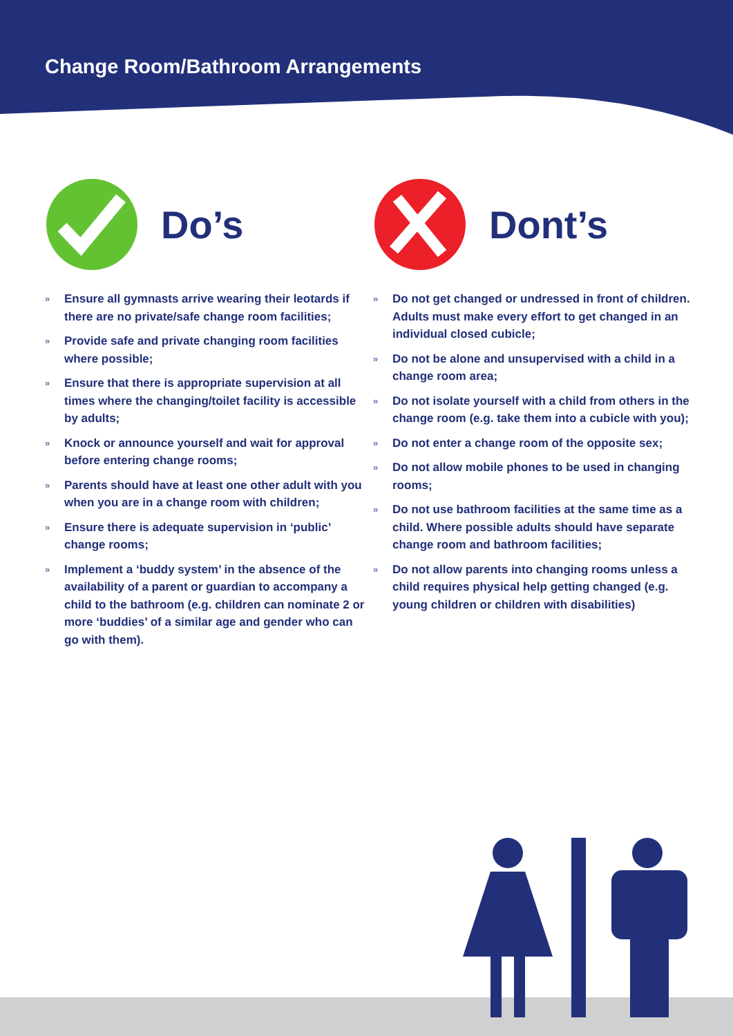Change Room/Bathroom Arrangements
Do’s
» Ensure all gymnasts arrive wearing their leotards if there are no private/safe change room facilities;
» Provide safe and private changing room facilities where possible;
» Ensure that there is appropriate supervision at all times where the changing/toilet facility is accessible by adults;
» Knock or announce yourself and wait for approval before entering change rooms;
» Parents should have at least one other adult with you when you are in a change room with children;
» Ensure there is adequate supervision in ‘public’ change rooms;
» Implement a ‘buddy system’ in the absence of the availability of a parent or guardian to accompany a child to the bathroom (e.g. children can nominate 2 or more ‘buddies’ of a similar age and gender who can go with them).
Dont’s
» Do not get changed or undressed in front of children. Adults must make every effort to get changed in an individual closed cubicle;
» Do not be alone and unsupervised with a child in a change room area;
» Do not isolate yourself with a child from others in the change room (e.g. take them into a cubicle with you);
» Do not enter a change room of the opposite sex;
» Do not allow mobile phones to be used in changing rooms;
» Do not use bathroom facilities at the same time as a child. Where possible adults should have separate change room and bathroom facilities;
» Do not allow parents into changing rooms unless a child requires physical help getting changed (e.g. young children or children with disabilities)